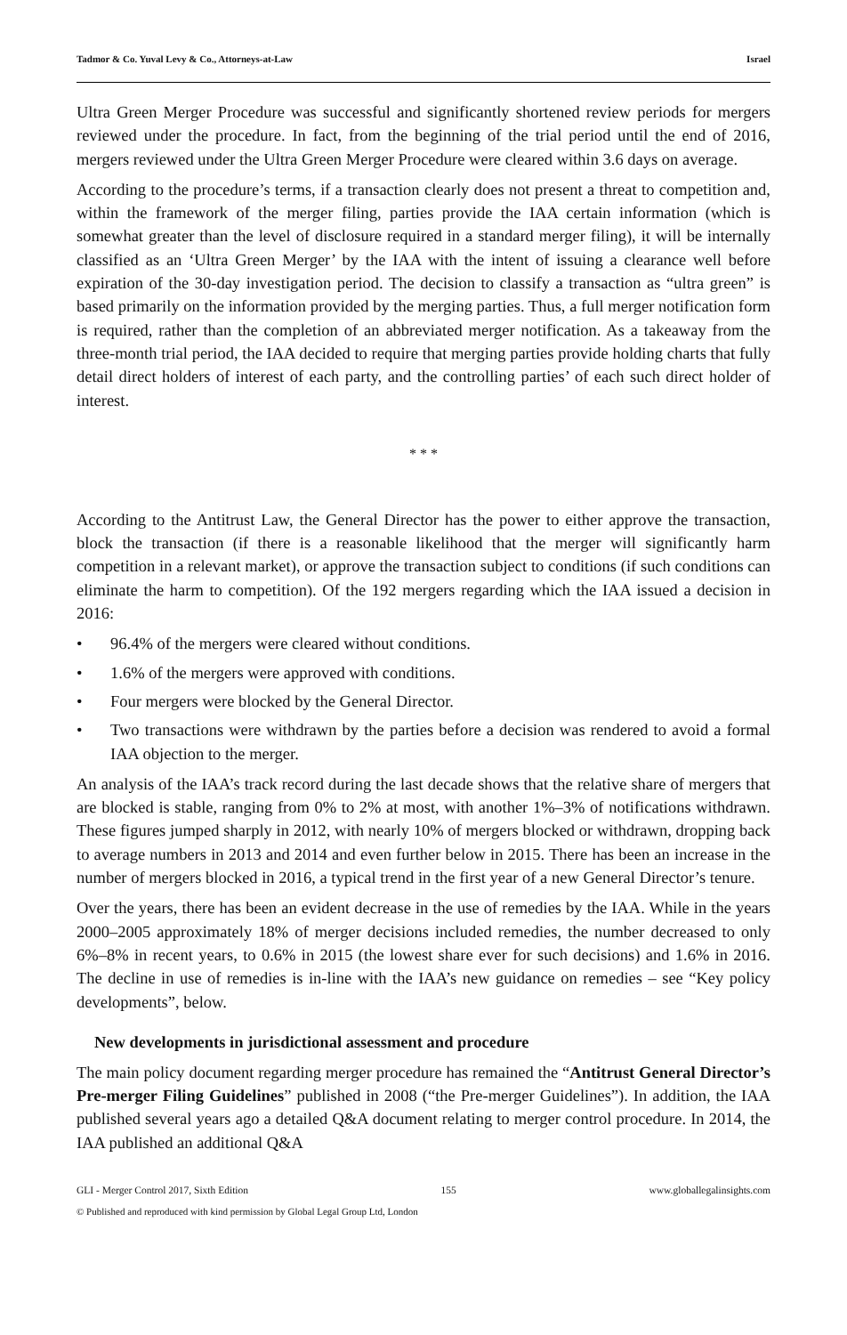Tadmor & Co. Yuval Levy & Co., Attorneys-at-Law Israel
Ultra Green Merger Procedure was successful and significantly shortened review periods for mergers reviewed under the procedure. In fact, from the beginning of the trial period until the end of 2016, mergers reviewed under the Ultra Green Merger Procedure were cleared within 3.6 days on average.
According to the procedure’s terms, if a transaction clearly does not present a threat to competition and, within the framework of the merger filing, parties provide the IAA certain information (which is somewhat greater than the level of disclosure required in a standard merger filing), it will be internally classified as an ‘Ultra Green Merger’ by the IAA with the intent of issuing a clearance well before expiration of the 30-day investigation period. The decision to classify a transaction as “ultra green” is based primarily on the information provided by the merging parties. Thus, a full merger notification form is required, rather than the completion of an abbreviated merger notification. As a takeaway from the three-month trial period, the IAA decided to require that merging parties provide holding charts that fully detail direct holders of interest of each party, and the controlling parties’ of each such direct holder of interest.
* * *
According to the Antitrust Law, the General Director has the power to either approve the transaction, block the transaction (if there is a reasonable likelihood that the merger will significantly harm competition in a relevant market), or approve the transaction subject to conditions (if such conditions can eliminate the harm to competition). Of the 192 mergers regarding which the IAA issued a decision in 2016:
• 96.4% of the mergers were cleared without conditions.
• 1.6% of the mergers were approved with conditions.
• Four mergers were blocked by the General Director.
• Two transactions were withdrawn by the parties before a decision was rendered to avoid a formal IAA objection to the merger.
An analysis of the IAA’s track record during the last decade shows that the relative share of mergers that are blocked is stable, ranging from 0% to 2% at most, with another 1%–3% of notifications withdrawn. These figures jumped sharply in 2012, with nearly 10% of mergers blocked or withdrawn, dropping back to average numbers in 2013 and 2014 and even further below in 2015. There has been an increase in the number of mergers blocked in 2016, a typical trend in the first year of a new General Director’s tenure.
Over the years, there has been an evident decrease in the use of remedies by the IAA. While in the years 2000–2005 approximately 18% of merger decisions included remedies, the number decreased to only 6%–8% in recent years, to 0.6% in 2015 (the lowest share ever for such decisions) and 1.6% in 2016. The decline in use of remedies is in-line with the IAA’s new guidance on remedies – see “Key policy developments”, below.
New developments in jurisdictional assessment and procedure
The main policy document regarding merger procedure has remained the “Antitrust General Director’s Pre-merger Filing Guidelines” published in 2008 (“the Pre-merger Guidelines”). In addition, the IAA published several years ago a detailed Q&A document relating to merger control procedure. In 2014, the IAA published an additional Q&A
GLI - Merger Control 2017, Sixth Edition 155 www.globallegalinsights.com
© Published and reproduced with kind permission by Global Legal Group Ltd, London